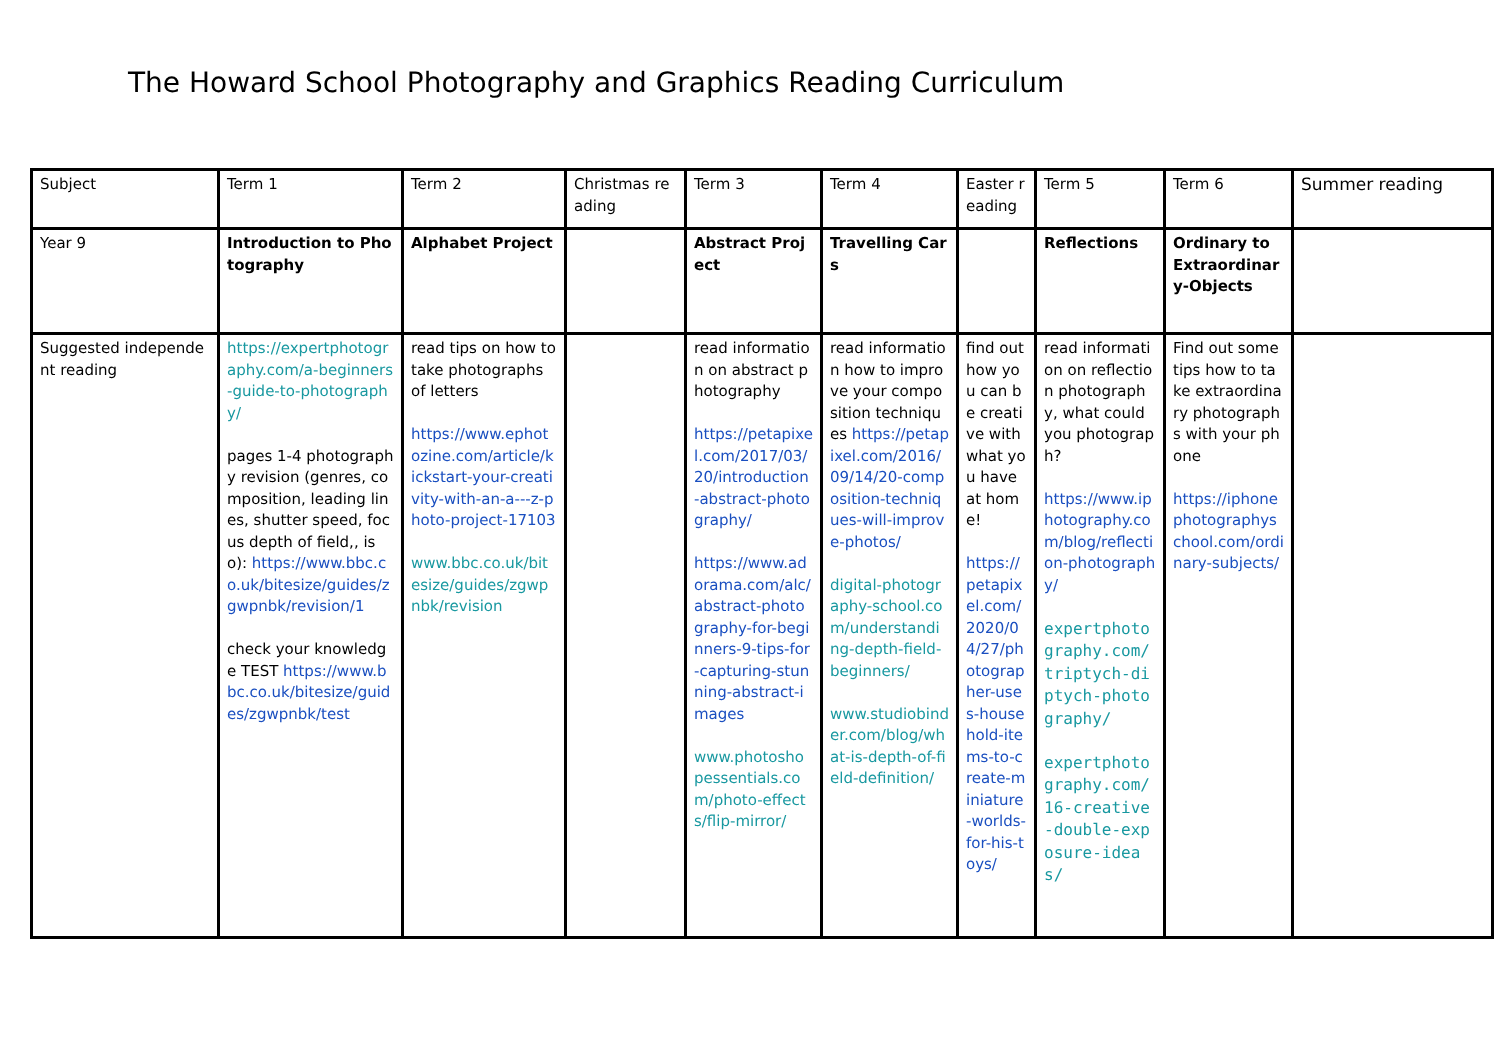The Howard School Photography and Graphics Reading Curriculum
| Subject | Term 1 | Term 2 | Christmas reading | Term 3 | Term 4 | Easter reading | Term 5 | Term 6 | Summer reading |
| Year 9 | Introduction to Photography | Alphabet Project | | Abstract Project | Travelling Cars | | Reflections | Ordinary to Extraordinary-Objects | |
| Suggested independent reading | https://expertphotography.com/a-beginners-guide-to-photography/ pages 1-4 photography revision (genres, composition, leading lines, shutter speed, focus depth of field,, iso): https://www.bbc.co.uk/bitesize/guides/zgwpnbk/revision/1 check your knowledge TEST https://www.bbc.co.uk/bitesize/guides/zgwpnbk/test | read tips on how to take photographs of letters https://www.ephotozine.com/article/kickstart-your-creativity-with-an-a---z-photo-project-17103 www.bbc.co.uk/bitesize/guides/zgwpnbk/revision | | read information on abstract photography https://petapixel.com/2017/03/20/introduction-abstract-photography/ https://www.adorama.com/alc/abstract-photography-for-beginners-9-tips-for-capturing-stunning-abstract-images www.photoshopessentials.com/photo-effects/flip-mirror/ | read information how to improve your composition techniques https://petapixel.com/2016/09/14/20-composition-techniques-will-improve-photos/ digital-photography-school.com/understanding-depth-field-beginners/ www.studiobinder.com/blog/what-is-depth-of-field-definition/ | find out how you can be creative with what you have at home! https://petapixel.com/2020/04/27/photographer-uses-household-items-to-create-miniature-worlds-for-his-toys/ | read information on reflection photography, what could you photograph? https://www.iphotography.com/blog/reflection-photography/ expertphotography.com/triptych-diptych-photography/ expertphotography.com/16-creative-double-exposure-ideas/ | Find out some tips how to take extraordinary photographs with your phone https://iphonephotographyschool.com/ordinary-subjects/ | |